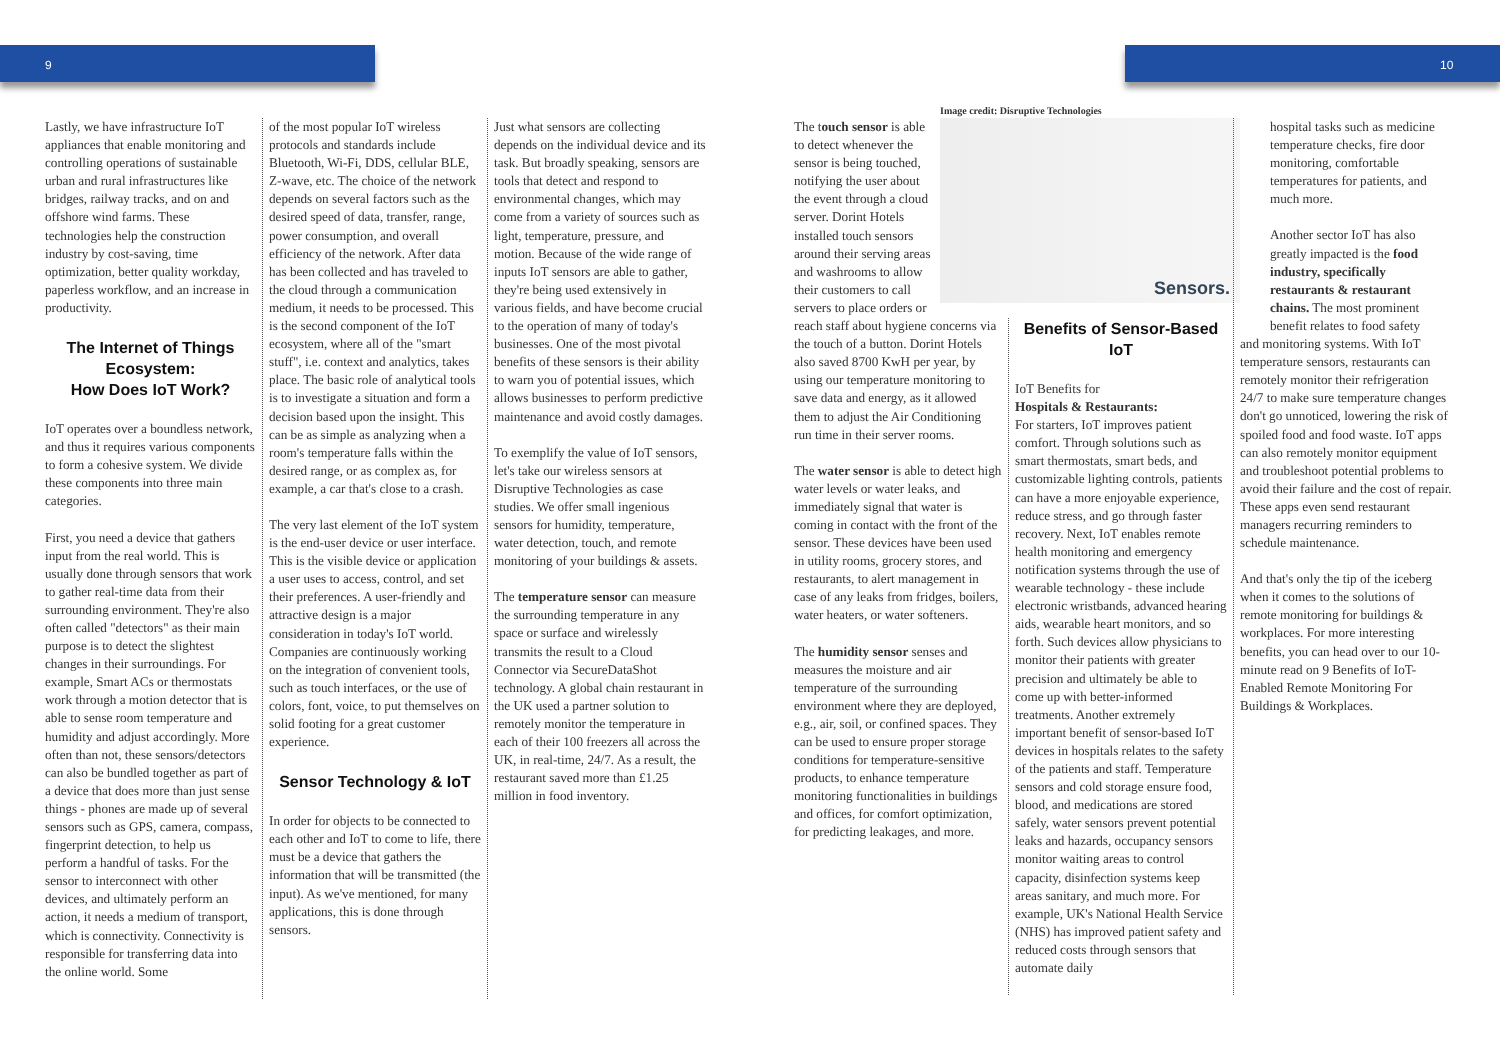9 10
Lastly, we have infrastructure IoT appliances that enable monitoring and controlling operations of sustainable urban and rural infrastructures like bridges, railway tracks, and on and offshore wind farms. These technologies help the construction industry by cost-saving, time optimization, better quality workday, paperless workflow, and an increase in productivity.
The Internet of Things Ecosystem:
How Does IoT Work?
IoT operates over a boundless network, and thus it requires various components to form a cohesive system. We divide these components into three main categories.
First, you need a device that gathers input from the real world. This is usually done through sensors that work to gather real-time data from their surrounding environment. They're also often called "detectors" as their main purpose is to detect the slightest changes in their surroundings. For example, Smart ACs or thermostats work through a motion detector that is able to sense room temperature and humidity and adjust accordingly. More often than not, these sensors/detectors can also be bundled together as part of a device that does more than just sense things - phones are made up of several sensors such as GPS, camera, compass, fingerprint detection, to help us perform a handful of tasks. For the sensor to interconnect with other devices, and ultimately perform an action, it needs a medium of transport, which is connectivity. Connectivity is responsible for transferring data into the online world. Some
of the most popular IoT wireless protocols and standards include Bluetooth, Wi-Fi, DDS, cellular BLE, Z-wave, etc. The choice of the network depends on several factors such as the desired speed of data, transfer, range, power consumption, and overall efficiency of the network. After data has been collected and has traveled to the cloud through a communication medium, it needs to be processed. This is the second component of the IoT ecosystem, where all of the "smart stuff", i.e. context and analytics, takes place. The basic role of analytical tools is to investigate a situation and form a decision based upon the insight. This can be as simple as analyzing when a room's temperature falls within the desired range, or as complex as, for example, a car that's close to a crash.
The very last element of the IoT system is the end-user device or user interface. This is the visible device or application a user uses to access, control, and set their preferences. A user-friendly and attractive design is a major consideration in today's IoT world. Companies are continuously working on the integration of convenient tools, such as touch interfaces, or the use of colors, font, voice, to put themselves on solid footing for a great customer experience.
Sensor Technology & IoT
In order for objects to be connected to each other and IoT to come to life, there must be a device that gathers the information that will be transmitted (the input). As we've mentioned, for many applications, this is done through sensors.
Just what sensors are collecting depends on the individual device and its task. But broadly speaking, sensors are tools that detect and respond to environmental changes, which may come from a variety of sources such as light, temperature, pressure, and motion. Because of the wide range of inputs IoT sensors are able to gather, they're being used extensively in various fields, and have become crucial to the operation of many of today's businesses. One of the most pivotal benefits of these sensors is their ability to warn you of potential issues, which allows businesses to perform predictive maintenance and avoid costly damages.
To exemplify the value of IoT sensors, let's take our wireless sensors at Disruptive Technologies as case studies. We offer small ingenious sensors for humidity, temperature, water detection, touch, and remote monitoring of your buildings & assets.
The temperature sensor can measure the surrounding temperature in any space or surface and wirelessly transmits the result to a Cloud Connector via SecureDataShot technology. A global chain restaurant in the UK used a partner solution to remotely monitor the temperature in each of their 100 freezers all across the UK, in real-time, 24/7. As a result, the restaurant saved more than £1.25 million in food inventory.
Image credit: Disruptive Technologies
Sensors.
The touch sensor is able to detect whenever the sensor is being touched, notifying the user about the event through a cloud server. Dorint Hotels installed touch sensors around their serving areas and washrooms to allow their customers to call servers to place orders or
reach staff about hygiene concerns via the touch of a button. Dorint Hotels also saved 8700 KwH per year, by using our temperature monitoring to save data and energy, as it allowed them to adjust the Air Conditioning run time in their server rooms.
The water sensor is able to detect high water levels or water leaks, and immediately signal that water is coming in contact with the front of the sensor. These devices have been used in utility rooms, grocery stores, and restaurants, to alert management in case of any leaks from fridges, boilers, water heaters, or water softeners.
The humidity sensor senses and measures the moisture and air temperature of the surrounding environment where they are deployed, e.g., air, soil, or confined spaces. They can be used to ensure proper storage conditions for temperature-sensitive products, to enhance temperature monitoring functionalities in buildings and offices, for comfort optimization, for predicting leakages, and more.
Benefits of Sensor-Based IoT
IoT Benefits for
Hospitals & Restaurants:
For starters, IoT improves patient comfort. Through solutions such as smart thermostats, smart beds, and customizable lighting controls, patients can have a more enjoyable experience, reduce stress, and go through faster recovery. Next, IoT enables remote health monitoring and emergency notification systems through the use of wearable technology - these include electronic wristbands, advanced hearing aids, wearable heart monitors, and so forth. Such devices allow physicians to monitor their patients with greater precision and ultimately be able to come up with better-informed treatments. Another extremely important benefit of sensor-based IoT devices in hospitals relates to the safety of the patients and staff. Temperature sensors and cold storage ensure food, blood, and medications are stored safely, water sensors prevent potential leaks and hazards, occupancy sensors monitor waiting areas to control capacity, disinfection systems keep areas sanitary, and much more. For example, UK's National Health Service (NHS) has improved patient safety and reduced costs through sensors that automate daily
hospital tasks such as medicine temperature checks, fire door monitoring, comfortable temperatures for patients, and much more.
Another sector IoT has also greatly impacted is the food industry, specifically restaurants & restaurant chains. The most prominent benefit relates to food safety
and monitoring systems. With IoT temperature sensors, restaurants can remotely monitor their refrigeration 24/7 to make sure temperature changes don't go unnoticed, lowering the risk of spoiled food and food waste. IoT apps can also remotely monitor equipment and troubleshoot potential problems to avoid their failure and the cost of repair. These apps even send restaurant managers recurring reminders to schedule maintenance.
And that's only the tip of the iceberg when it comes to the solutions of remote monitoring for buildings & workplaces. For more interesting benefits, you can head over to our 10-minute read on 9 Benefits of IoT-Enabled Remote Monitoring For Buildings & Workplaces.